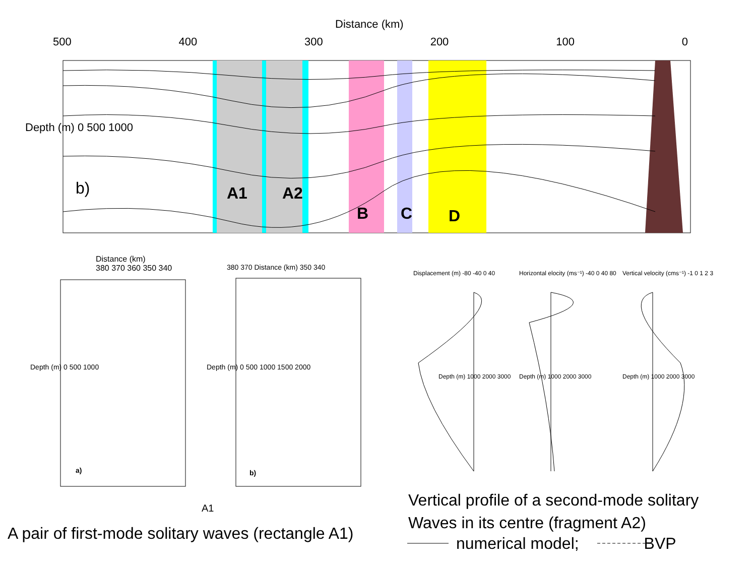Distance (km)
500 400 300 200 100 0
Depth (m) 0 500 1000
b) A1 A2
B C D
Distance (km)
380 370 360 350 340
Depth (m) 0 500 1000
a)
380 370 Distance (km) 350 340
Depth (m) 0 500 1000 1500 2000
b)
A1
Displacement (m) -80 -40 0 40
Horizontal elocity (ms⁻¹) -40 0 40 80
Vertical velocity (cms⁻¹) -1 0 1 2 3
Depth (m) 1000 2000 3000 Depth (m) 1000 2000 3000 Depth (m) 1000 2000 3000
Vertical profile of a second-mode solitary
Waves in its centre (fragment A2)
numerical model; BVP
A pair of first-mode solitary waves (rectangle A1)